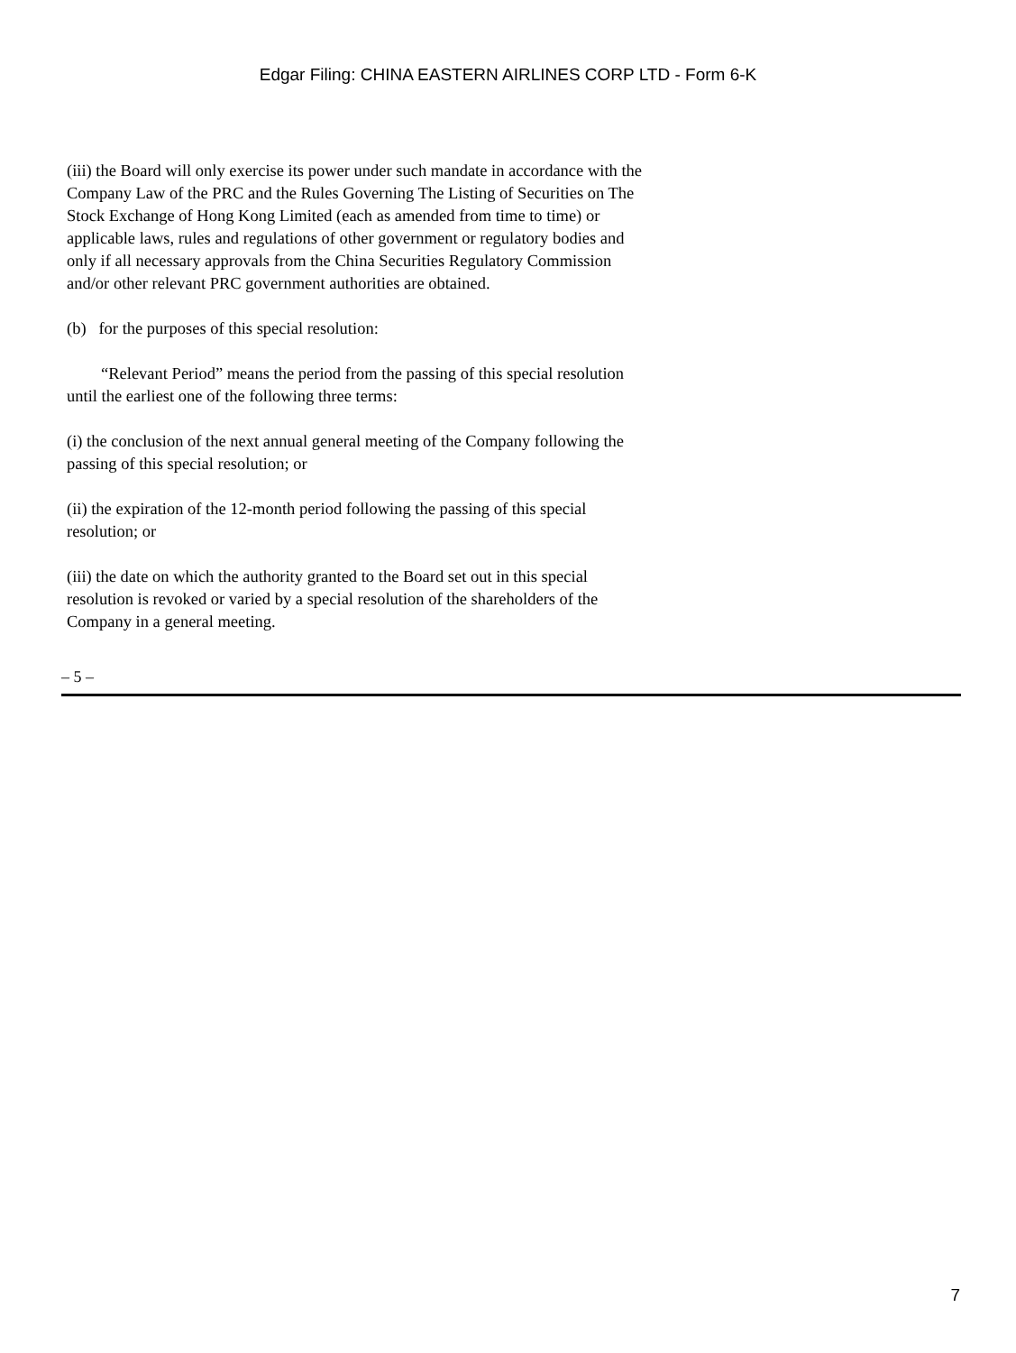Edgar Filing: CHINA EASTERN AIRLINES CORP LTD - Form 6-K
(iii) the Board will only exercise its power under such mandate in accordance with the Company Law of the PRC and the Rules Governing The Listing of Securities on The Stock Exchange of Hong Kong Limited (each as amended from time to time) or applicable laws, rules and regulations of other government or regulatory bodies and only if all necessary approvals from the China Securities Regulatory Commission and/or other relevant PRC government authorities are obtained.
(b) for the purposes of this special resolution:
“Relevant Period” means the period from the passing of this special resolution until the earliest one of the following three terms:
(i) the conclusion of the next annual general meeting of the Company following the passing of this special resolution; or
(ii) the expiration of the 12-month period following the passing of this special resolution; or
(iii) the date on which the authority granted to the Board set out in this special resolution is revoked or varied by a special resolution of the shareholders of the Company in a general meeting.
– 5 –
7